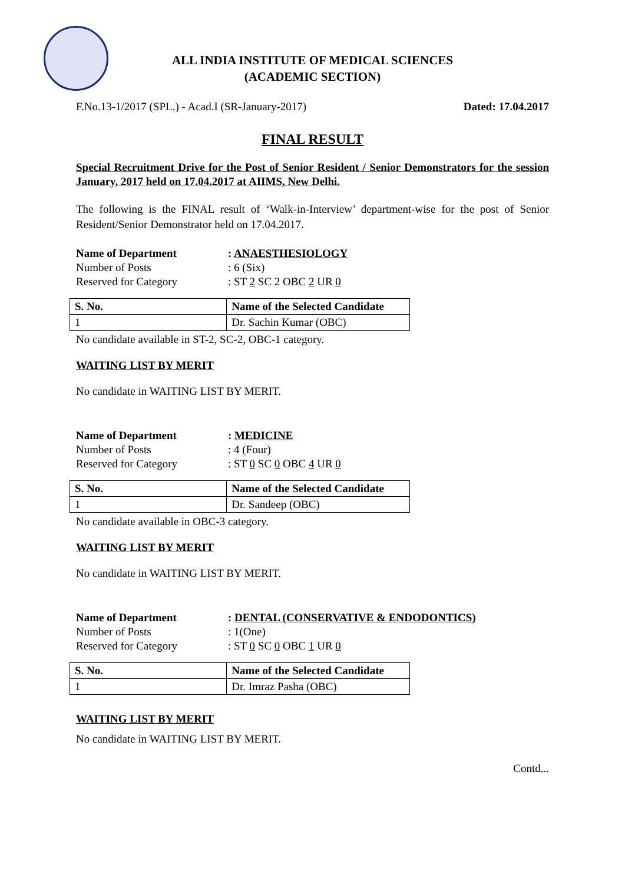ALL INDIA INSTITUTE OF MEDICAL SCIENCES
(ACADEMIC SECTION)
F.No.13-1/2017 (SPL.) - Acad.I (SR-January-2017) Dated: 17.04.2017
FINAL RESULT
Special Recruitment Drive for the Post of Senior Resident / Senior Demonstrators for the session January, 2017 held on 17.04.2017 at AIIMS, New Delhi.
The following is the FINAL result of ‘Walk-in-Interview’ department-wise for the post of Senior Resident/Senior Demonstrator held on 17.04.2017.
Name of Department: ANAESTHESIOLOGY Number of Posts: 6 (Six) Reserved for Category: ST 2 SC 2 OBC 2 UR 0
| S. No. | Name of the Selected Candidate |
| --- | --- |
| 1 | Dr. Sachin Kumar (OBC) |
No candidate available in ST-2, SC-2, OBC-1 category.
WAITING LIST BY MERIT
No candidate in WAITING LIST BY MERIT.
Name of Department: MEDICINE Number of Posts: 4 (Four) Reserved for Category: ST 0 SC 0 OBC 4 UR 0
| S. No. | Name of the Selected Candidate |
| --- | --- |
| 1 | Dr. Sandeep (OBC) |
No candidate available in OBC-3 category.
WAITING LIST BY MERIT
No candidate in WAITING LIST BY MERIT.
Name of Department: DENTAL (CONSERVATIVE & ENDODONTICS) Number of Posts: 1(One) Reserved for Category: ST 0 SC 0 OBC 1 UR 0
| S. No. | Name of the Selected Candidate |
| --- | --- |
| 1 | Dr. Imraz Pasha (OBC) |
WAITING LIST BY MERIT
No candidate in WAITING LIST BY MERIT.
Contd...